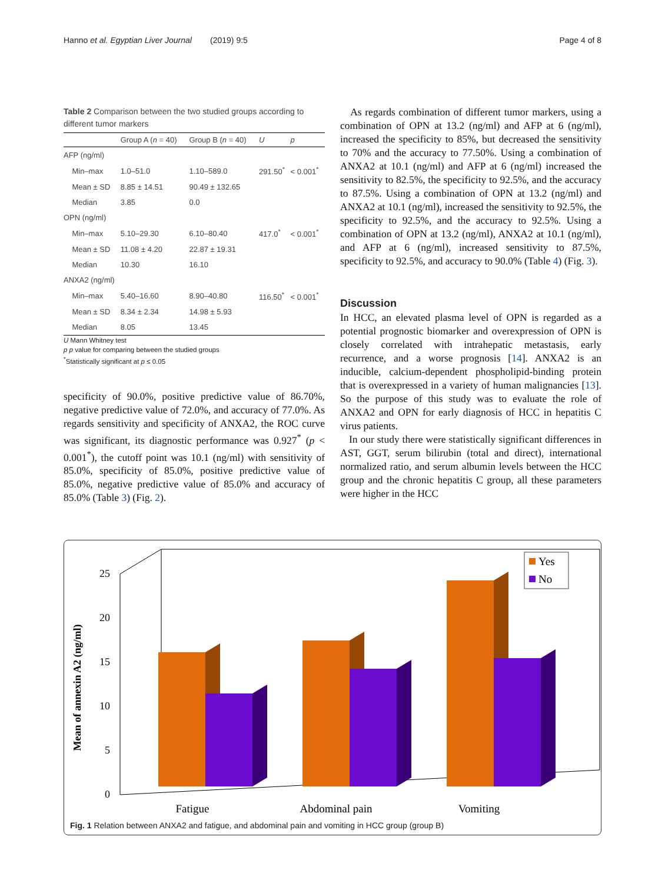Hanno et al. Egyptian Liver Journal (2019) 9:5 Page 4 of 8
Table 2 Comparison between the two studied groups according to different tumor markers
| | Group A ( n = 40) | Group B ( n = 40) | U | p |
| --- | --- | --- | --- | --- |
| AFP (ng/ml) | | | | |
| Min–max | 1.0–51.0 | 1.10–589.0 | 291.50<sup>*</sup> | < 0.001<sup>*</sup> |
| Mean ± SD | 8.85 ± 14.51 | 90.49 ± 132.65 | | |
| Median | 3.85 | 0.0 | | |
| OPN (ng/ml) | | | | |
| Min–max | 5.10–29.30 | 6.10–80.40 | 417.0<sup>*</sup> | < 0.001<sup>*</sup> |
| Mean ± SD | 11.08 ± 4.20 | 22.87 ± 19.31 | | |
| Median | 10.30 | 16.10 | | |
| ANXA2 (ng/ml) | | | | |
| Min–max | 5.40–16.60 | 8.90–40.80 | 116.50<sup>*</sup> | < 0.001<sup>*</sup> |
| Mean ± SD | 8.34 ± 2.34 | 14.98 ± 5.93 | | |
| Median | 8.05 | 13.45 | | |
U Mann Whitney test
p p value for comparing between the studied groups
<sup>*</sup> Statistically significant at p ≤ 0.05
specificity of 90.0%, positive predictive value of 86.70%, negative predictive value of 72.0%, and accuracy of 77.0%. As regards sensitivity and specificity of ANXA2, the ROC curve was significant, its diagnostic performance was 0.927<sup>*</sup> (p < 0.001<sup>*</sup>), the cutoff point was 10.1 (ng/ml) with sensitivity of 85.0%, specificity of 85.0%, positive predictive value of 85.0%, negative predictive value of 85.0% and accuracy of 85.0% (Table 3) (Fig. 2).
As regards combination of different tumor markers, using a combination of OPN at 13.2 (ng/ml) and AFP at 6 (ng/ml), increased the specificity to 85%, but decreased the sensitivity to 70% and the accuracy to 77.50%. Using a combination of ANXA2 at 10.1 (ng/ml) and AFP at 6 (ng/ml) increased the sensitivity to 82.5%, the specificity to 92.5%, and the accuracy to 87.5%. Using a combination of OPN at 13.2 (ng/ml) and ANXA2 at 10.1 (ng/ml), increased the sensitivity to 92.5%, the specificity to 92.5%, and the accuracy to 92.5%. Using a combination of OPN at 13.2 (ng/ml), ANXA2 at 10.1 (ng/ml), and AFP at 6 (ng/ml), increased sensitivity to 87.5%, specificity to 92.5%, and accuracy to 90.0% (Table 4) (Fig. 3).
Discussion
In HCC, an elevated plasma level of OPN is regarded as a potential prognostic biomarker and overexpression of OPN is closely correlated with intrahepatic metastasis, early recurrence, and a worse prognosis [14]. ANXA2 is an inducible, calcium-dependent phospholipid-binding protein that is overexpressed in a variety of human malignancies [13]. So the purpose of this study was to evaluate the role of ANXA2 and OPN for early diagnosis of HCC in hepatitis C virus patients.
In our study there were statistically significant differences in AST, GGT, serum bilirubin (total and direct), international normalized ratio, and serum albumin levels between the HCC group and the chronic hepatitis C group, all these parameters were higher in the HCC
25
20
15
10
5
0
Mean of annexin A2 (ng/ml)
Fatigue
Abdominal pain
Vomiting
Yes
No
Fig. 1 Relation between ANXA2 and fatigue, and abdominal pain and vomiting in HCC group (group B)